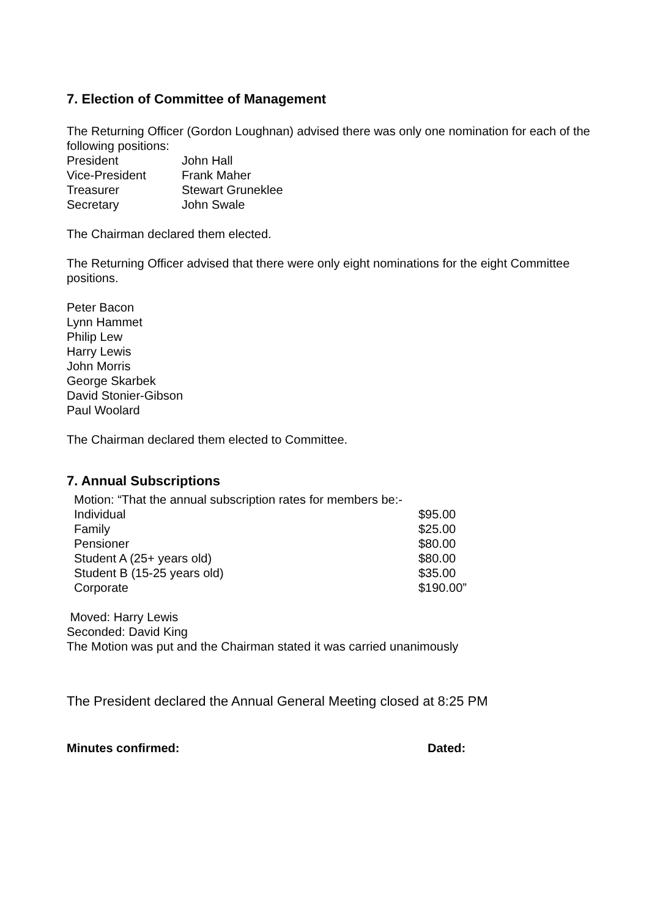7. Election of Committee of Management
The Returning Officer (Gordon Loughnan) advised there was only one nomination for each of the following positions:
| President | John Hall |
| Vice-President | Frank Maher |
| Treasurer | Stewart Gruneklee |
| Secretary | John Swale |
The Chairman declared them elected.
The Returning Officer advised that there were only eight nominations for the eight Committee positions.
Peter Bacon
Lynn Hammet
Philip Lew
Harry Lewis
John Morris
George Skarbek
David Stonier-Gibson
Paul Woolard
The Chairman declared them elected to Committee.
7. Annual Subscriptions
| Motion: “That the annual subscription rates for members be:- | |
| Individual | $95.00 |
| Family | $25.00 |
| Pensioner | $80.00 |
| Student A (25+ years old) | $80.00 |
| Student B (15-25 years old) | $35.00 |
| Corporate | $190.00” |
Moved: Harry Lewis
Seconded: David King
The Motion was put and the Chairman stated it was carried unanimously
The President declared the Annual General Meeting closed at 8:25 PM
Minutes confirmed: Dated: